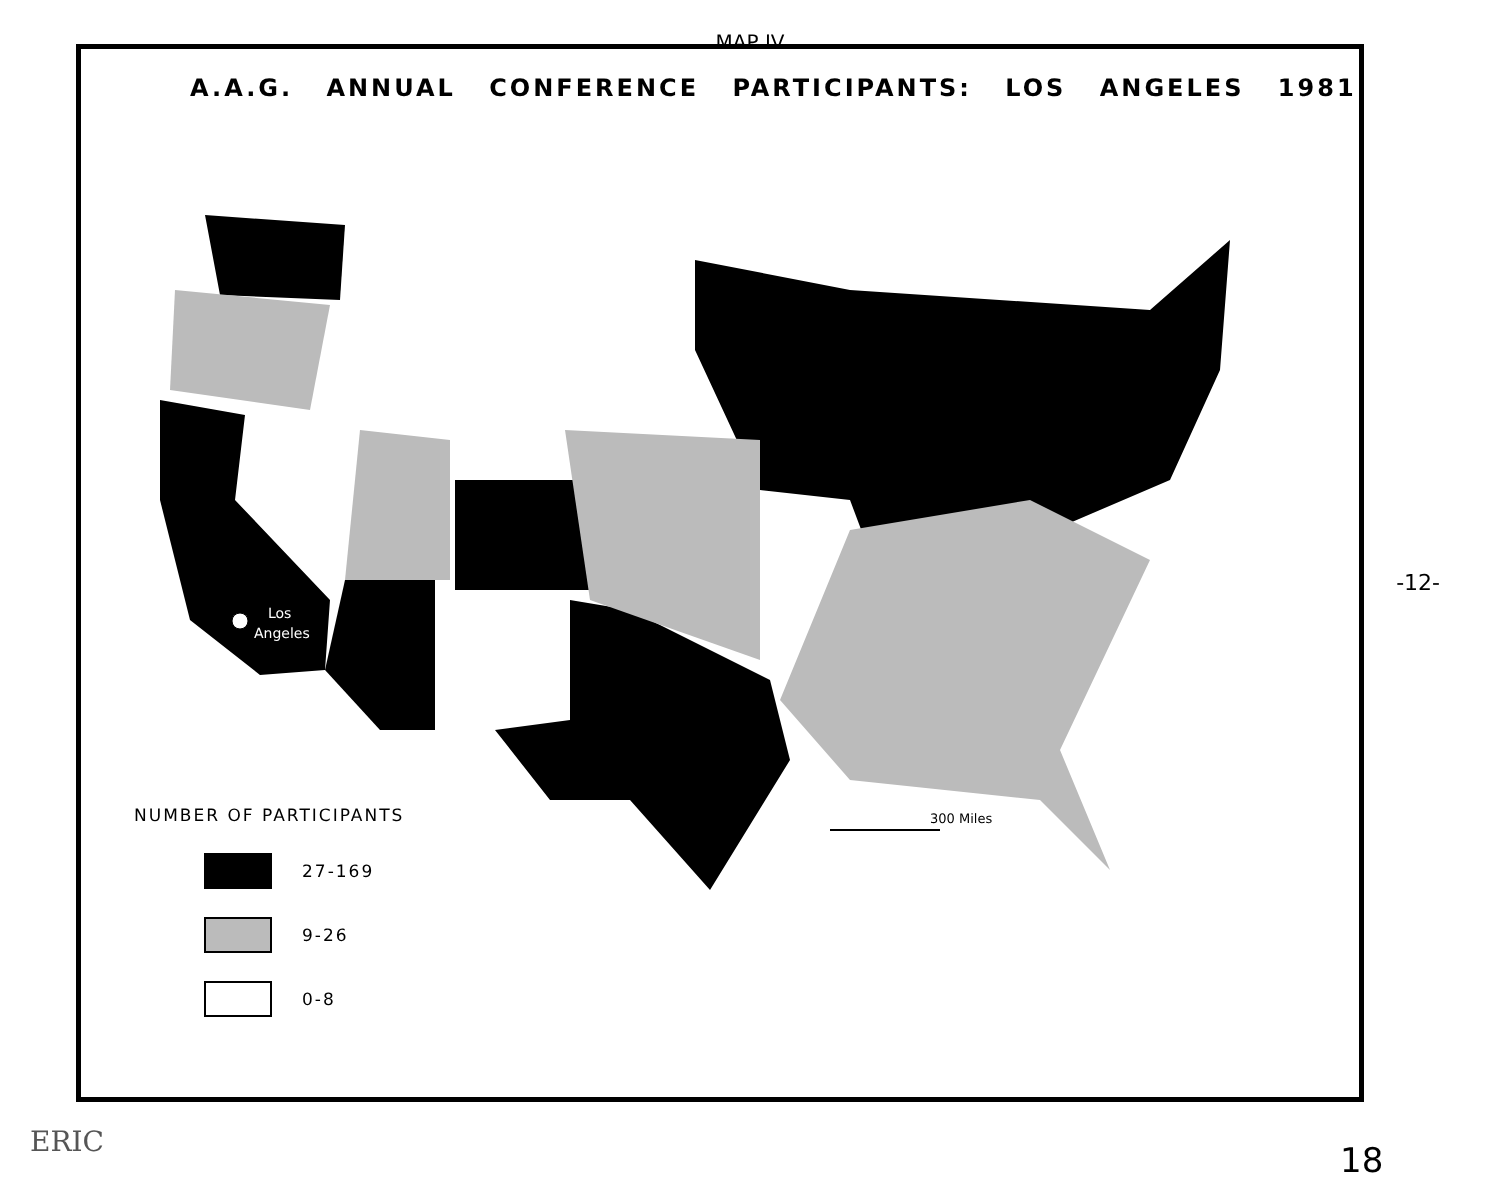MAP IV
A.A.G. ANNUAL CONFERENCE PARTICIPANTS: LOS ANGELES 1981
Los
Angeles
300 Miles
NUMBER OF PARTICIPANTS
27-169
9-26
0-8
-12-
ERIC 18